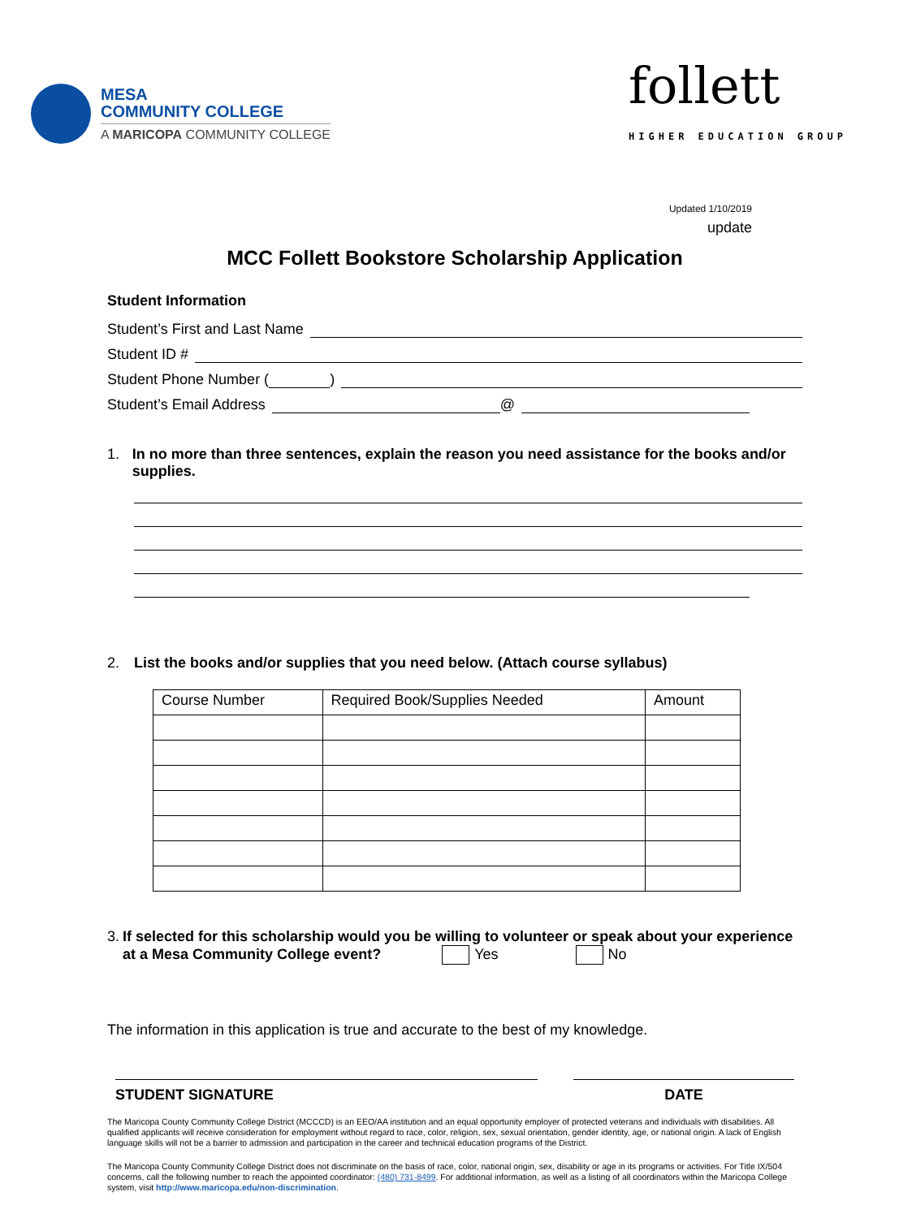MESA
COMMUNITY COLLEGE
A MARICOPA COMMUNITY COLLEGE
follett
HIGHER EDUCATION GROUP
Updated 1/10/2019
update
MCC Follett Bookstore Scholarship Application
Student Information
Student’s First and Last Name
Student ID #
Student Phone Number ( )
Student’s Email Address @
1. In no more than three sentences, explain the reason you need assistance for the books and/or supplies.
2. List the books and/or supplies that you need below. (Attach course syllabus)
| Course Number | Required Book/Supplies Needed | Amount |
3. If selected for this scholarship would you be willing to volunteer or speak about your experience at a Mesa Community College event? Yes No
The information in this application is true and accurate to the best of my knowledge.
STUDENT SIGNATURE DATE
The Maricopa County Community College District (MCCCD) is an EEO/AA institution and an equal opportunity employer of protected veterans and individuals with disabilities. All qualified applicants will receive consideration for employment without regard to race, color, religion, sex, sexual orientation, gender identity, age, or national origin. A lack of English language skills will not be a barrier to admission and participation in the career and technical education programs of the District.
The Maricopa County Community College District does not discriminate on the basis of race, color, national origin, sex, disability or age in its programs or activities. For Title IX/504 concerns, call the following number to reach the appointed coordinator: (480) 731-8499. For additional information, as well as a listing of all coordinators within the Maricopa College system, visit http://www.maricopa.edu/non-discrimination.